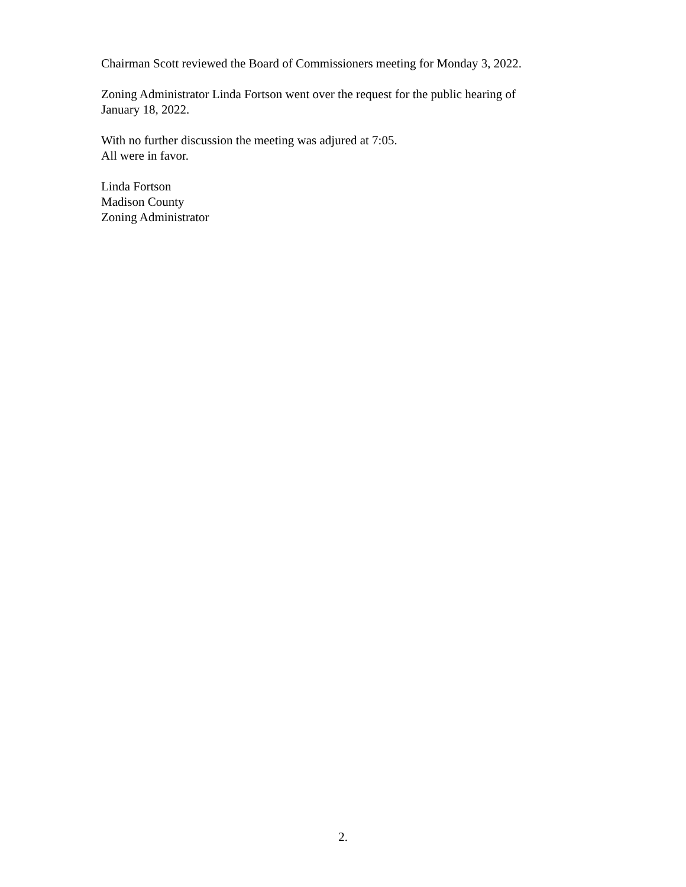Chairman Scott reviewed the Board of Commissioners meeting for Monday 3, 2022.
Zoning Administrator Linda Fortson went over the request for the public hearing of
January 18, 2022.
With no further discussion the meeting was adjured at 7:05.
All were in favor.
Linda Fortson
Madison County
Zoning Administrator
2.